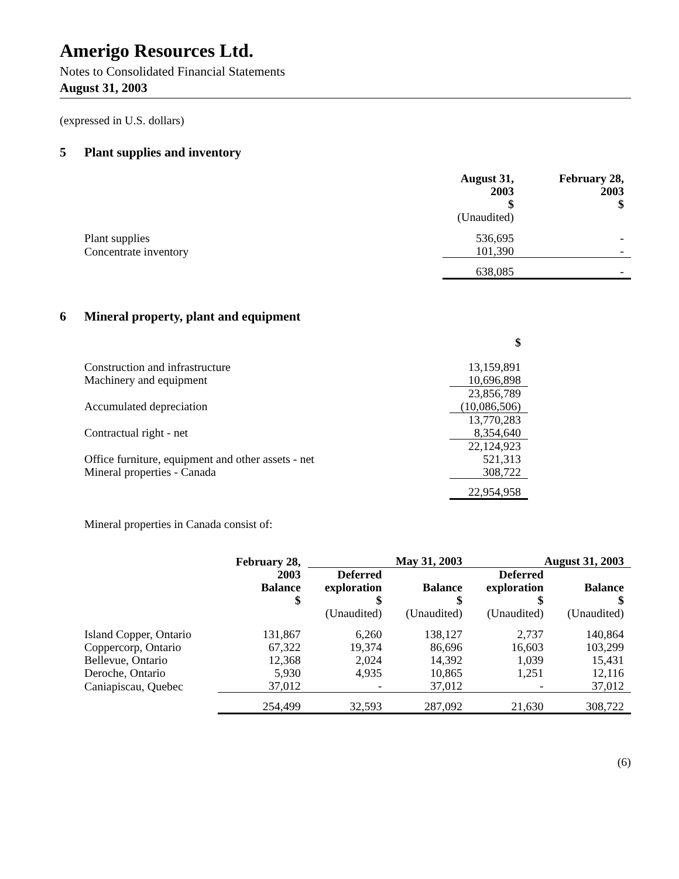Amerigo Resources Ltd.
Notes to Consolidated Financial Statements
August 31, 2003
(expressed in U.S. dollars)
5 Plant supplies and inventory
| | August 31, 2003 $ (Unaudited) | February 28, 2003 $ |
| Plant supplies | 536,695 | - |
| Concentrate inventory | 101,390 | - |
| | 638,085 | - |
6 Mineral property, plant and equipment
| | $ |
| Construction and infrastructure | 13,159,891 |
| Machinery and equipment | 10,696,898 |
| | 23,856,789 |
| Accumulated depreciation | (10,086,506) |
| | 13,770,283 |
| Contractual right - net | 8,354,640 |
| | 22,124,923 |
| Office furniture, equipment and other assets - net | 521,313 |
| Mineral properties - Canada | 308,722 |
| | 22,954,958 |
Mineral properties in Canada consist of:
| | February 28, | May 31, 2003 | | August 31, 2003 | |
| --- | --- | --- | --- | --- | --- |
| | 2003 Balance $ | Deferred exploration $ (Unaudited) | Balance $ (Unaudited) | Deferred exploration $ (Unaudited) | Balance $ (Unaudited) |
| Island Copper, Ontario | 131,867 | 6,260 | 138,127 | 2,737 | 140,864 |
| Coppercorp, Ontario | 67,322 | 19,374 | 86,696 | 16,603 | 103,299 |
| Bellevue, Ontario | 12,368 | 2,024 | 14,392 | 1,039 | 15,431 |
| Deroche, Ontario | 5,930 | 4,935 | 10,865 | 1,251 | 12,116 |
| Caniapiscau, Quebec | 37,012 | - | 37,012 | - | 37,012 |
| | 254,499 | 32,593 | 287,092 | 21,630 | 308,722 |
(6)